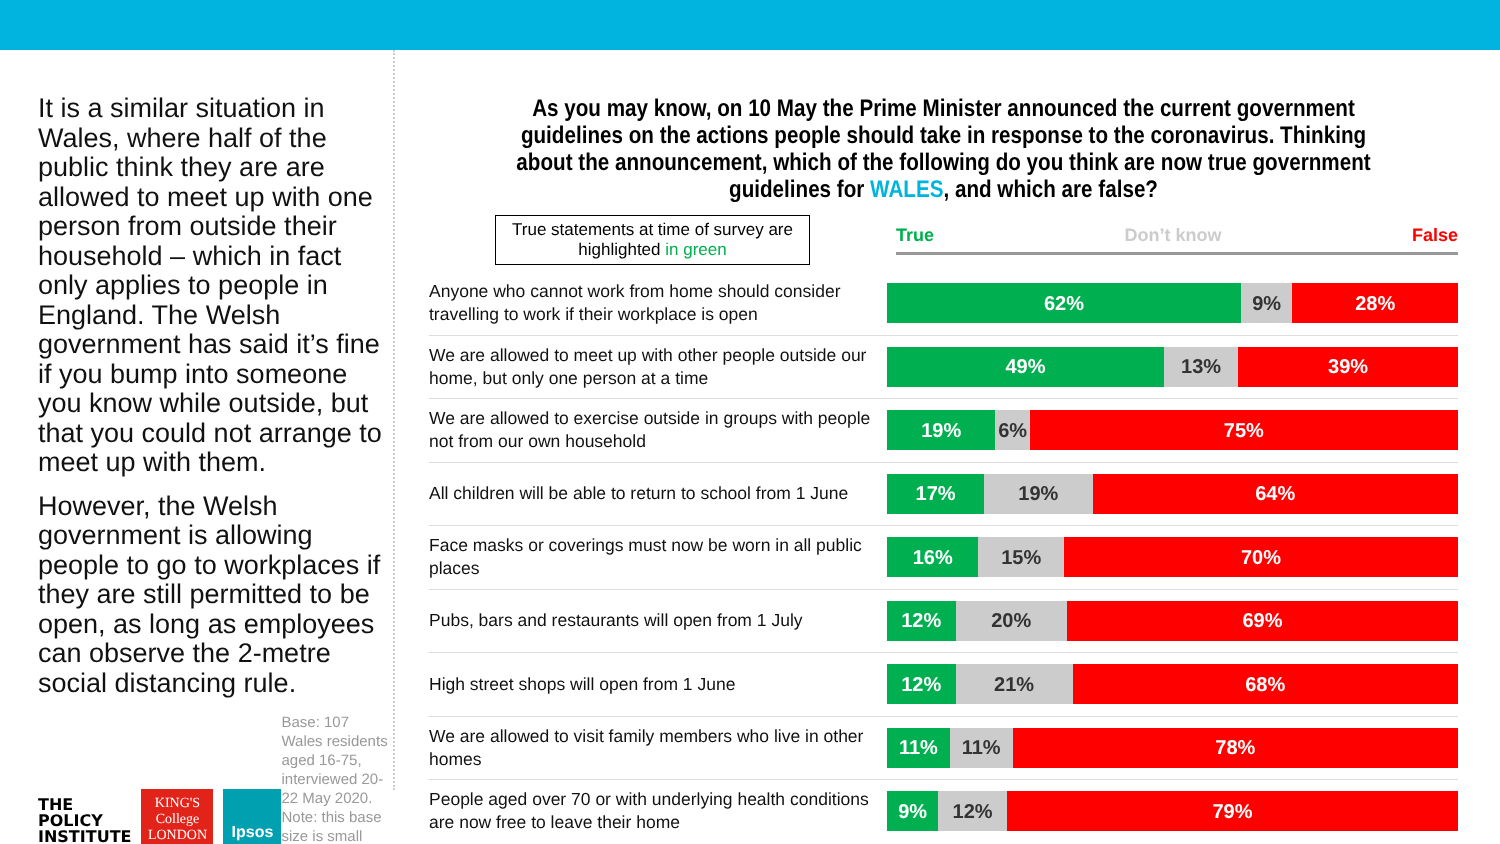It is a similar situation in Wales, where half of the public think they are are allowed to meet up with one person from outside their household – which in fact only applies to people in England. The Welsh government has said it’s fine if you bump into someone you know while outside, but that you could not arrange to meet up with them.
However, the Welsh government is allowing people to go to workplaces if they are still permitted to be open, as long as employees can observe the 2-metre social distancing rule.
THE
POLICY
INSTITUTE
KING'S
College
LONDON
Ipsos
Base: 107 Wales residents aged 16-75, interviewed 20-22 May 2020. Note: this base size is small
As you may know, on 10 May the Prime Minister announced the current government guidelines on the actions people should take in response to the coronavirus. Thinking about the announcement, which of the following do you think are now true government guidelines for WALES, and which are false?
True statements at time of survey are highlighted in green
True Don’t know False
Anyone who cannot work from home should consider travelling to work if their workplace is open
62% 9% 28%
We are allowed to meet up with other people outside our home, but only one person at a time
49% 13% 39%
We are allowed to exercise outside in groups with people not from our own household
19% 6% 75%
All children will be able to return to school from 1 June
17% 19% 64%
Face masks or coverings must now be worn in all public places
16% 15% 70%
Pubs, bars and restaurants will open from 1 July
12% 20% 69%
High street shops will open from 1 June
12% 21% 68%
We are allowed to visit family members who live in other homes
11% 11% 78%
People aged over 70 or with underlying health conditions are now free to leave their home
9% 12% 79%